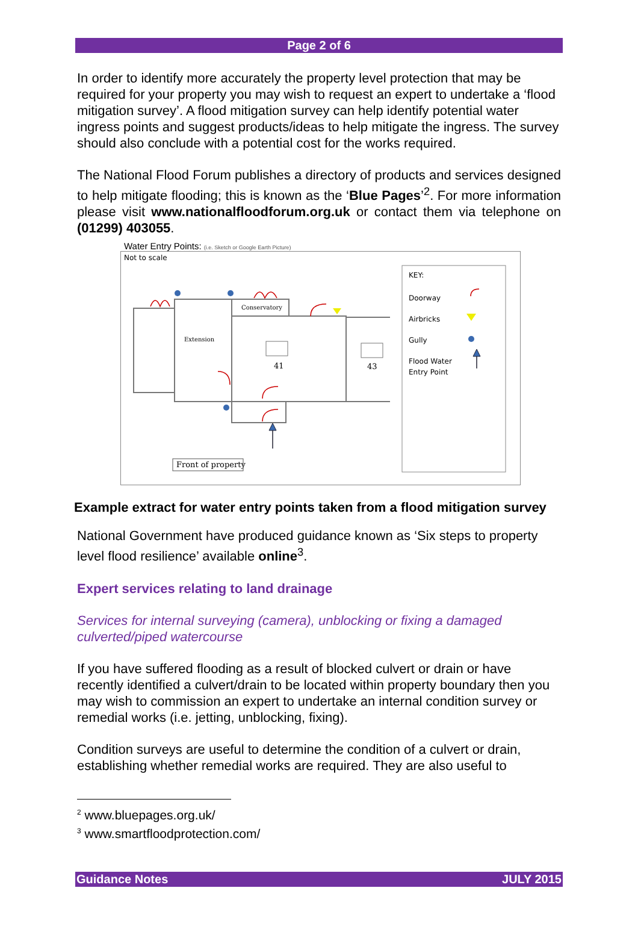Page 2 of 6
In order to identify more accurately the property level protection that may be required for your property you may wish to request an expert to undertake a ‘flood mitigation survey’. A flood mitigation survey can help identify potential water ingress points and suggest products/ideas to help mitigate the ingress. The survey should also conclude with a potential cost for the works required.
The National Flood Forum publishes a directory of products and services designed to help mitigate flooding; this is known as the ‘Blue Pages’<sup>2</sup>. For more information please visit www.nationalfloodforum.org.uk or contact them via telephone on (01299) 403055.
Water Entry Points: (i.e. Sketch or Google Earth Picture)
Not to scale
Conservatory
Extension
41
43
Front of property
KEY:
Doorway
Airbricks
Gully
Flood Water
Entry Point
Example extract for water entry points taken from a flood mitigation survey
National Government have produced guidance known as ‘Six steps to property level flood resilience’ available online<sup>3</sup>.
Expert services relating to land drainage
Services for internal surveying (camera), unblocking or fixing a damaged culverted/piped watercourse
If you have suffered flooding as a result of blocked culvert or drain or have recently identified a culvert/drain to be located within property boundary then you may wish to commission an expert to undertake an internal condition survey or remedial works (i.e. jetting, unblocking, fixing).
Condition surveys are useful to determine the condition of a culvert or drain, establishing whether remedial works are required. They are also useful to
<sup>2</sup> www.bluepages.org.uk/
<sup>3</sup> www.smartfloodprotection.com/
Guidance Notes JULY 2015